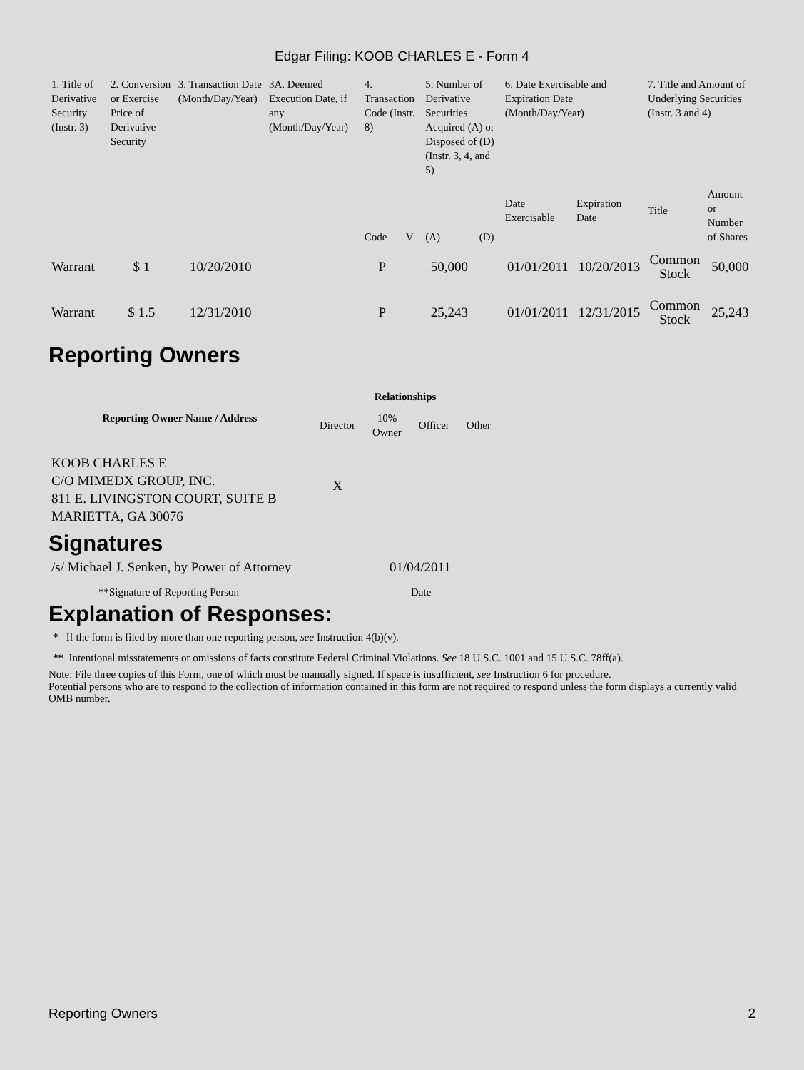Edgar Filing: KOOB CHARLES E - Form 4
| 1. Title of Derivative Security (Instr. 3) | 2. Conversion or Exercise Price of Derivative Security | 3. Transaction Date (Month/Day/Year) | 3A. Deemed Execution Date, if any (Month/Day/Year) | 4. Transaction Code (Instr. 8) | | 5. Number of Derivative Securities Acquired (A) or Disposed of (D) (Instr. 3, 4, and 5) | | 6. Date Exercisable and Expiration Date (Month/Day/Year) | | 7. Title and Amount of Underlying Securities (Instr. 3 and 4) | |
| | | | | Code | V | (A) | (D) | Date Exercisable | Expiration Date | Title | Amount or Number of Shares |
| Warrant | $ 1 | 10/20/2010 | | P | | 50,000 | | 01/01/2011 | 10/20/2013 | Common Stock | 50,000 |
| Warrant | $ 1.5 | 12/31/2010 | | P | | 25,243 | | 01/01/2011 | 12/31/2015 | Common Stock | 25,243 |
Reporting Owners
| Reporting Owner Name / Address | Relationships | | | |
| --- | --- | --- | --- | --- |
| | Director | 10% Owner | Officer | Other |
| KOOB CHARLES E C/O MIMEDX GROUP, INC. 811 E. LIVINGSTON COURT, SUITE B MARIETTA, GA 30076 | X | | | |
Signatures
| /s/ Michael J. Senken, by Power of Attorney | 01/04/2011 |
| **Signature of Reporting Person | Date |
Explanation of Responses:
* If the form is filed by more than one reporting person, see Instruction 4(b)(v).
** Intentional misstatements or omissions of facts constitute Federal Criminal Violations. See 18 U.S.C. 1001 and 15 U.S.C. 78ff(a).
Note: File three copies of this Form, one of which must be manually signed. If space is insufficient, see Instruction 6 for procedure.
Potential persons who are to respond to the collection of information contained in this form are not required to respond unless the form displays a currently valid OMB number.
Reporting Owners 2